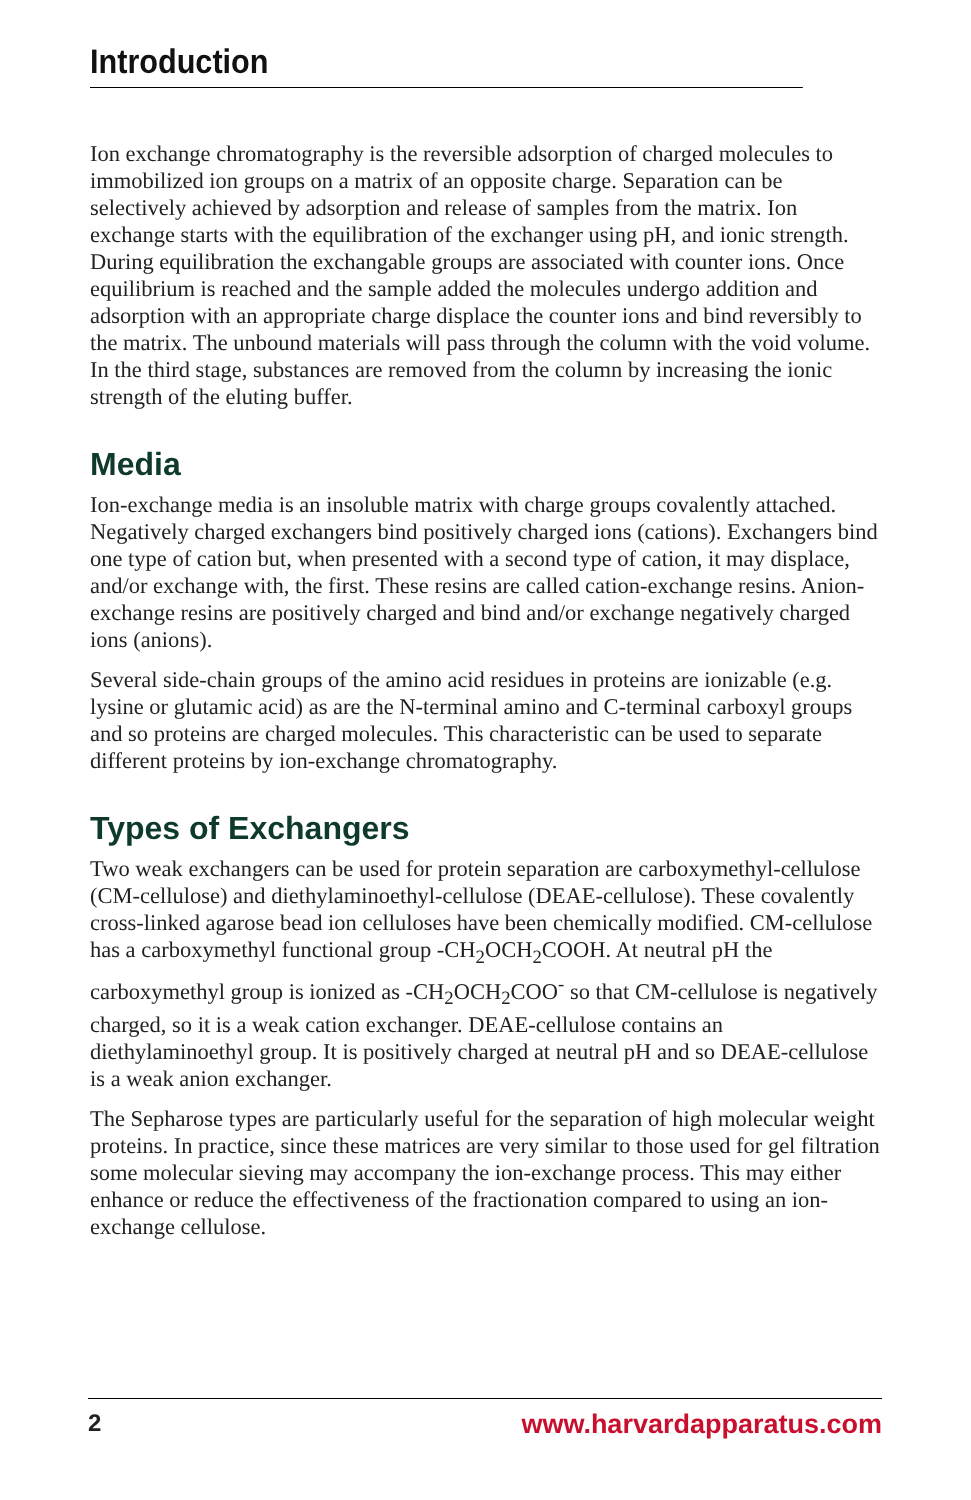Introduction
Ion exchange chromatography is the reversible adsorption of charged molecules to immobilized ion groups on a matrix of an opposite charge. Separation can be selectively achieved by adsorption and release of samples from the matrix. Ion exchange starts with the equilibration of the exchanger using pH, and ionic strength. During equilibration the exchangable groups are associated with counter ions. Once equilibrium is reached and the sample added the molecules undergo addition and adsorption with an appropriate charge displace the counter ions and bind reversibly to the matrix. The unbound materials will pass through the column with the void volume. In the third stage, substances are removed from the column by increasing the ionic strength of the eluting buffer.
Media
Ion-exchange media is an insoluble matrix with charge groups covalently attached. Negatively charged exchangers bind positively charged ions (cations). Exchangers bind one type of cation but, when presented with a second type of cation, it may displace, and/or exchange with, the first. These resins are called cation-exchange resins. Anion-exchange resins are positively charged and bind and/or exchange negatively charged ions (anions).
Several side-chain groups of the amino acid residues in proteins are ionizable (e.g. lysine or glutamic acid) as are the N-terminal amino and C-terminal carboxyl groups and so proteins are charged molecules. This characteristic can be used to separate different proteins by ion-exchange chromatography.
Types of Exchangers
Two weak exchangers can be used for protein separation are carboxymethyl-cellulose (CM-cellulose) and diethylaminoethyl-cellulose (DEAE-cellulose). These covalently cross-linked agarose bead ion celluloses have been chemically modified. CM-cellulose has a carboxymethyl functional group -CH<sub>2</sub>OCH<sub>2</sub>COOH. At neutral pH the carboxymethyl group is ionized as -CH<sub>2</sub>OCH<sub>2</sub>COO<sup>-</sup> so that CM-cellulose is negatively charged, so it is a weak cation exchanger. DEAE-cellulose contains an diethylaminoethyl group. It is positively charged at neutral pH and so DEAE-cellulose is a weak anion exchanger.
The Sepharose types are particularly useful for the separation of high molecular weight proteins. In practice, since these matrices are very similar to those used for gel filtration some molecular sieving may accompany the ion-exchange process. This may either enhance or reduce the effectiveness of the fractionation compared to using an ion-exchange cellulose.
2 www.harvardapparatus.com